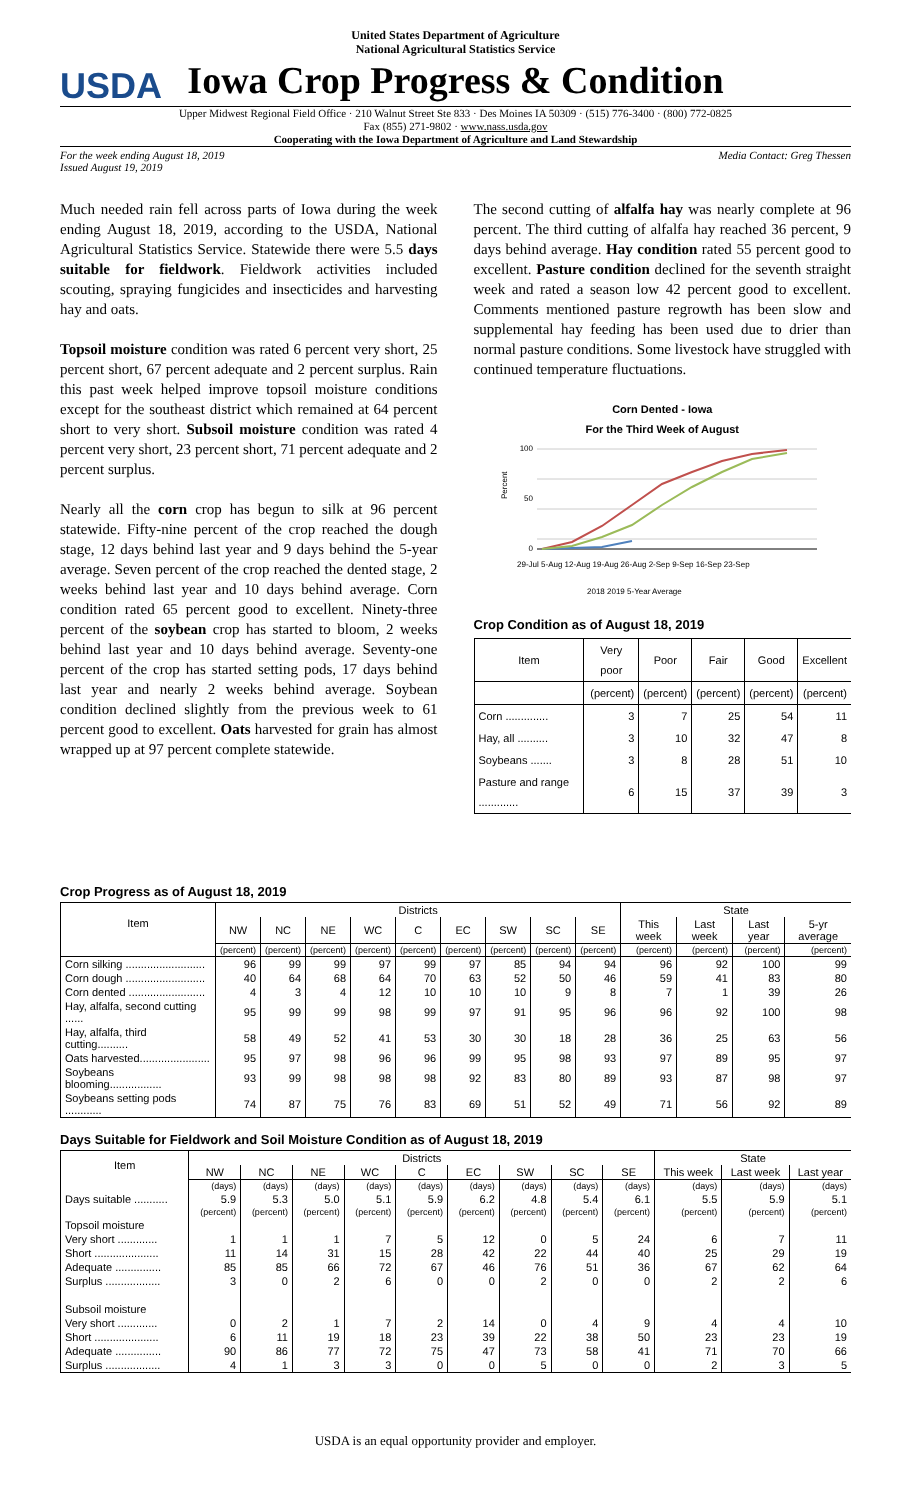USDA
United States Department of Agriculture
National Agricultural Statistics Service
Iowa Crop Progress & Condition
Upper Midwest Regional Field Office · 210 Walnut Street Ste 833 · Des Moines IA 50309 · (515) 776-3400 · (800) 772-0825
Fax (855) 271-9802 · www.nass.usda.gov
Cooperating with the Iowa Department of Agriculture and Land Stewardship
For the week ending August 18, 2019
Issued August 19, 2019 Media Contact: Greg Thessen
Much needed rain fell across parts of Iowa during the week ending August 18, 2019, according to the USDA, National Agricultural Statistics Service. Statewide there were 5.5 days suitable for fieldwork. Fieldwork activities included scouting, spraying fungicides and insecticides and harvesting hay and oats.
Topsoil moisture condition was rated 6 percent very short, 25 percent short, 67 percent adequate and 2 percent surplus. Rain this past week helped improve topsoil moisture conditions except for the southeast district which remained at 64 percent short to very short. Subsoil moisture condition was rated 4 percent very short, 23 percent short, 71 percent adequate and 2 percent surplus.
Nearly all the corn crop has begun to silk at 96 percent statewide. Fifty-nine percent of the crop reached the dough stage, 12 days behind last year and 9 days behind the 5-year average. Seven percent of the crop reached the dented stage, 2 weeks behind last year and 10 days behind average. Corn condition rated 65 percent good to excellent. Ninety-three percent of the soybean crop has started to bloom, 2 weeks behind last year and 10 days behind average. Seventy-one percent of the crop has started setting pods, 17 days behind last year and nearly 2 weeks behind average. Soybean condition declined slightly from the previous week to 61 percent good to excellent. Oats harvested for grain has almost wrapped up at 97 percent complete statewide.
The second cutting of alfalfa hay was nearly complete at 96 percent. The third cutting of alfalfa hay reached 36 percent, 9 days behind average. Hay condition rated 55 percent good to excellent. Pasture condition declined for the seventh straight week and rated a season low 42 percent good to excellent. Comments mentioned pasture regrowth has been slow and supplemental hay feeding has been used due to drier than normal pasture conditions. Some livestock have struggled with continued temperature fluctuations.
Corn Dented - Iowa
For the Third Week of August
100
50
0
Percent
29-Jul 5-Aug 12-Aug 19-Aug 26-Aug 2-Sep 9-Sep 16-Sep 23-Sep
2018 2019 5-Year Average
Crop Condition as of August 18, 2019
| Item | Very poor | Poor | Fair | Good | Excellent |
| --- | --- | --- | --- | --- | --- |
| | (percent) | (percent) | (percent) | (percent) | (percent) |
| Corn .............. | 3 | 7 | 25 | 54 | 11 |
| Hay, all .......... | 3 | 10 | 32 | 47 | 8 |
| Soybeans ....... | 3 | 8 | 28 | 51 | 10 |
| Pasture and range ............. | 6 | 15 | 37 | 39 | 3 |
Crop Progress as of August 18, 2019
| Item | Districts | | | | | | | | | State | | | |
| --- | --- | --- | --- | --- | --- | --- | --- | --- | --- | --- | --- | --- | --- |
| | NW | NC | NE | WC | C | EC | SW | SC | SE | This week | Last week | Last year | 5-yr average |
| | (percent) | (percent) | (percent) | (percent) | (percent) | (percent) | (percent) | (percent) | (percent) | (percent) | (percent) | (percent) | (percent) |
| Corn silking .......................... | 96 | 99 | 99 | 97 | 99 | 97 | 85 | 94 | 94 | 96 | 92 | 100 | 99 |
| Corn dough .......................... | 40 | 64 | 68 | 64 | 70 | 63 | 52 | 50 | 46 | 59 | 41 | 83 | 80 |
| Corn dented ......................... | 4 | 3 | 4 | 12 | 10 | 10 | 10 | 9 | 8 | 7 | 1 | 39 | 26 |
| Hay, alfalfa, second cutting ...... | 95 | 99 | 99 | 98 | 99 | 97 | 91 | 95 | 96 | 96 | 92 | 100 | 98 |
| Hay, alfalfa, third cutting.......... | 58 | 49 | 52 | 41 | 53 | 30 | 30 | 18 | 28 | 36 | 25 | 63 | 56 |
| Oats harvested....................... | 95 | 97 | 98 | 96 | 96 | 99 | 95 | 98 | 93 | 97 | 89 | 95 | 97 |
| Soybeans blooming................. | 93 | 99 | 98 | 98 | 98 | 92 | 83 | 80 | 89 | 93 | 87 | 98 | 97 |
| Soybeans setting pods ............ | 74 | 87 | 75 | 76 | 83 | 69 | 51 | 52 | 49 | 71 | 56 | 92 | 89 |
Days Suitable for Fieldwork and Soil Moisture Condition as of August 18, 2019
| Item | Districts | | | | | | | | | State | | |
| --- | --- | --- | --- | --- | --- | --- | --- | --- | --- | --- | --- | --- |
| | NW | NC | NE | WC | C | EC | SW | SC | SE | This week | Last week | Last year |
| | (days) | (days) | (days) | (days) | (days) | (days) | (days) | (days) | (days) | (days) | (days) | (days) |
| Days suitable ........... | 5.9 | 5.3 | 5.0 | 5.1 | 5.9 | 6.2 | 4.8 | 5.4 | 6.1 | 5.5 | 5.9 | 5.1 |
| | (percent) | (percent) | (percent) | (percent) | (percent) | (percent) | (percent) | (percent) | (percent) | (percent) | (percent) | (percent) |
| Topsoil moisture | | | | | | | | | | | | |
| Very short ............. | 1 | 1 | 1 | 7 | 5 | 12 | 0 | 5 | 24 | 6 | 7 | 11 |
| Short ..................... | 11 | 14 | 31 | 15 | 28 | 42 | 22 | 44 | 40 | 25 | 29 | 19 |
| Adequate ............... | 85 | 85 | 66 | 72 | 67 | 46 | 76 | 51 | 36 | 67 | 62 | 64 |
| Surplus .................. | 3 | 0 | 2 | 6 | 0 | 0 | 2 | 0 | 0 | 2 | 2 | 6 |
| Subsoil moisture | | | | | | | | | | | | |
| Very short ............. | 0 | 2 | 1 | 7 | 2 | 14 | 0 | 4 | 9 | 4 | 4 | 10 |
| Short ..................... | 6 | 11 | 19 | 18 | 23 | 39 | 22 | 38 | 50 | 23 | 23 | 19 |
| Adequate ............... | 90 | 86 | 77 | 72 | 75 | 47 | 73 | 58 | 41 | 71 | 70 | 66 |
| Surplus .................. | 4 | 1 | 3 | 3 | 0 | 0 | 5 | 0 | 0 | 2 | 3 | 5 |
USDA is an equal opportunity provider and employer.